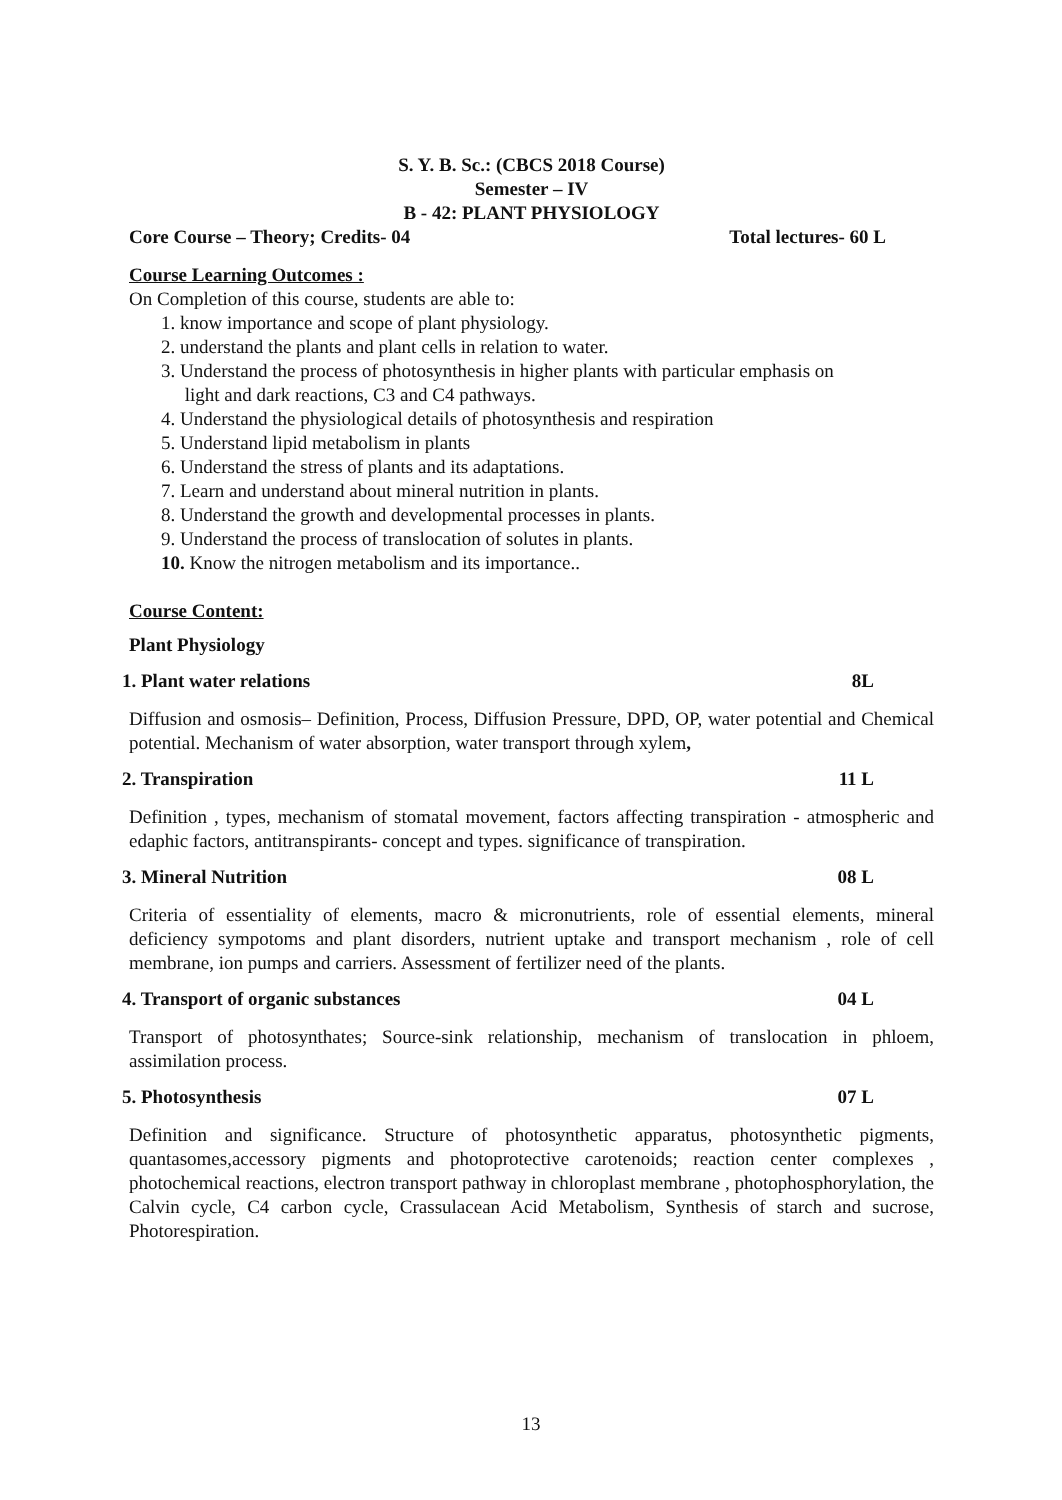S. Y. B. Sc.: (CBCS 2018 Course)
Semester – IV
B - 42: PLANT PHYSIOLOGY
Core Course – Theory; Credits- 04 Total lectures- 60 L
Course Learning Outcomes :
On Completion of this course, students are able to:
1. know importance and scope of plant physiology.
2. understand the plants and plant cells in relation to water.
3. Understand the process of photosynthesis in higher plants with particular emphasis on
light and dark reactions, C3 and C4 pathways.
4. Understand the physiological details of photosynthesis and respiration
5. Understand lipid metabolism in plants
6. Understand the stress of plants and its adaptations.
7. Learn and understand about mineral nutrition in plants.
8. Understand the growth and developmental processes in plants.
9. Understand the process of translocation of solutes in plants.
10. Know the nitrogen metabolism and its importance..
Course Content:
Plant Physiology
1. Plant water relations 8L
Diffusion and osmosis– Definition, Process, Diffusion Pressure, DPD, OP, water potential and Chemical potential. Mechanism of water absorption, water transport through xylem,
2. Transpiration 11 L
Definition , types, mechanism of stomatal movement, factors affecting transpiration - atmospheric and edaphic factors, antitranspirants- concept and types. significance of transpiration.
3. Mineral Nutrition 08 L
Criteria of essentiality of elements, macro & micronutrients, role of essential elements, mineral deficiency sympotoms and plant disorders, nutrient uptake and transport mechanism , role of cell membrane, ion pumps and carriers. Assessment of fertilizer need of the plants.
4. Transport of organic substances 04 L
Transport of photosynthates; Source-sink relationship, mechanism of translocation in phloem, assimilation process.
5. Photosynthesis 07 L
Definition and significance. Structure of photosynthetic apparatus, photosynthetic pigments, quantasomes,accessory pigments and photoprotective carotenoids; reaction center complexes , photochemical reactions, electron transport pathway in chloroplast membrane , photophosphorylation, the Calvin cycle, C4 carbon cycle, Crassulacean Acid Metabolism, Synthesis of starch and sucrose, Photorespiration.
13